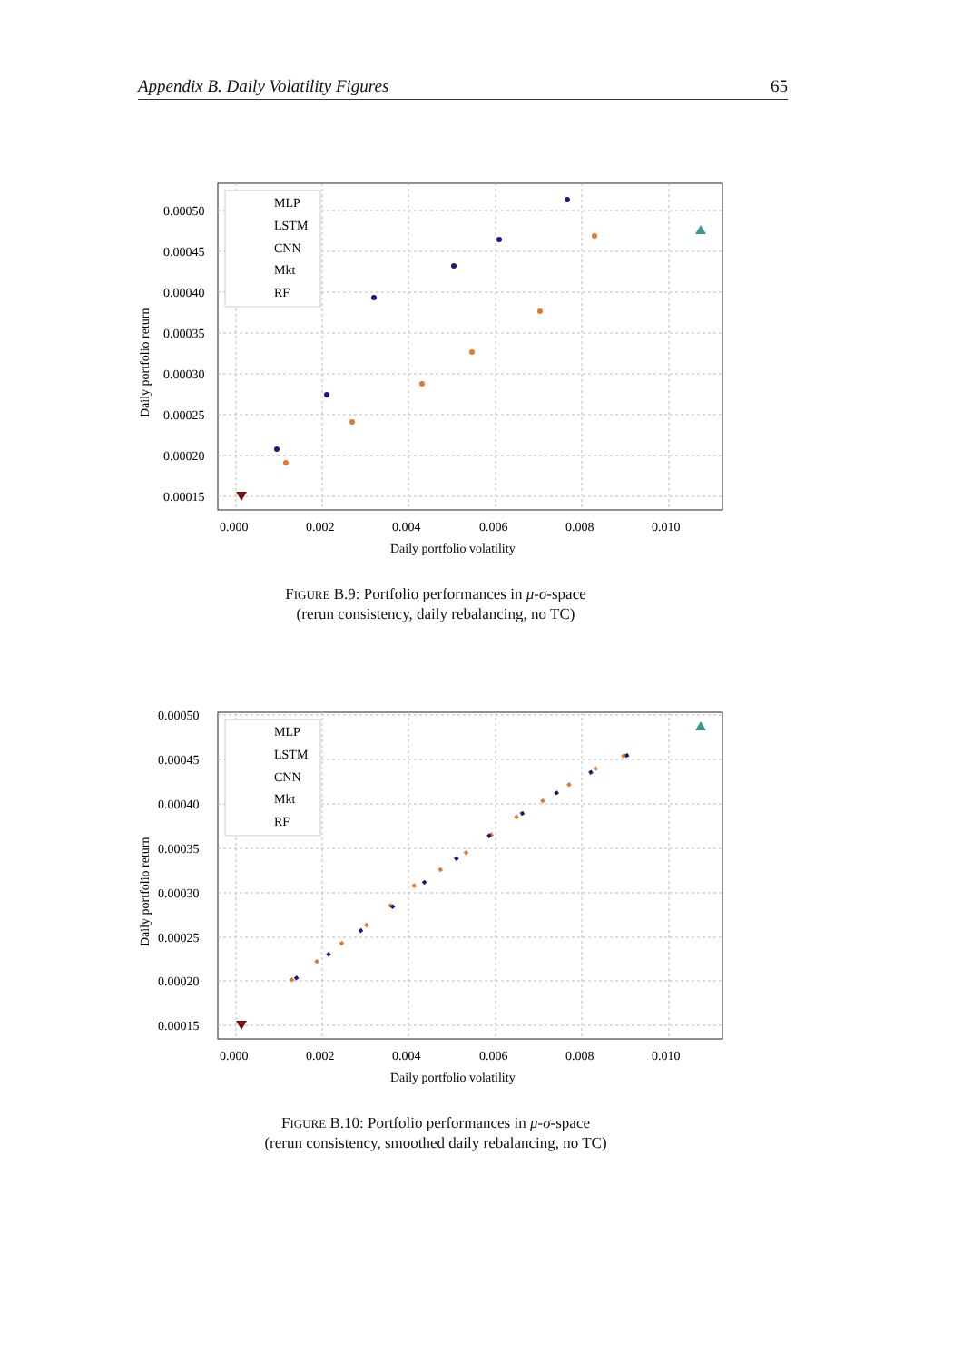Appendix B. Daily Volatility Figures 65
0.00050
0.00045
0.00040
0.00035
0.00030
0.00025
0.00020
0.00015
0.000
0.002
0.004
0.006
0.008
0.010
Daily portfolio volatility
Daily portfolio return
MLP
LSTM
CNN
Mkt
RF
FIGURE B.9: Portfolio performances in μ-σ-space
(rerun consistency, daily rebalancing, no TC)
0.00050
0.00045
0.00040
0.00035
0.00030
0.00025
0.00020
0.00015
0.000
0.002
0.004
0.006
0.008
0.010
Daily portfolio volatility
Daily portfolio return
MLP
LSTM
CNN
Mkt
RF
FIGURE B.10: Portfolio performances in μ-σ-space
(rerun consistency, smoothed daily rebalancing, no TC)